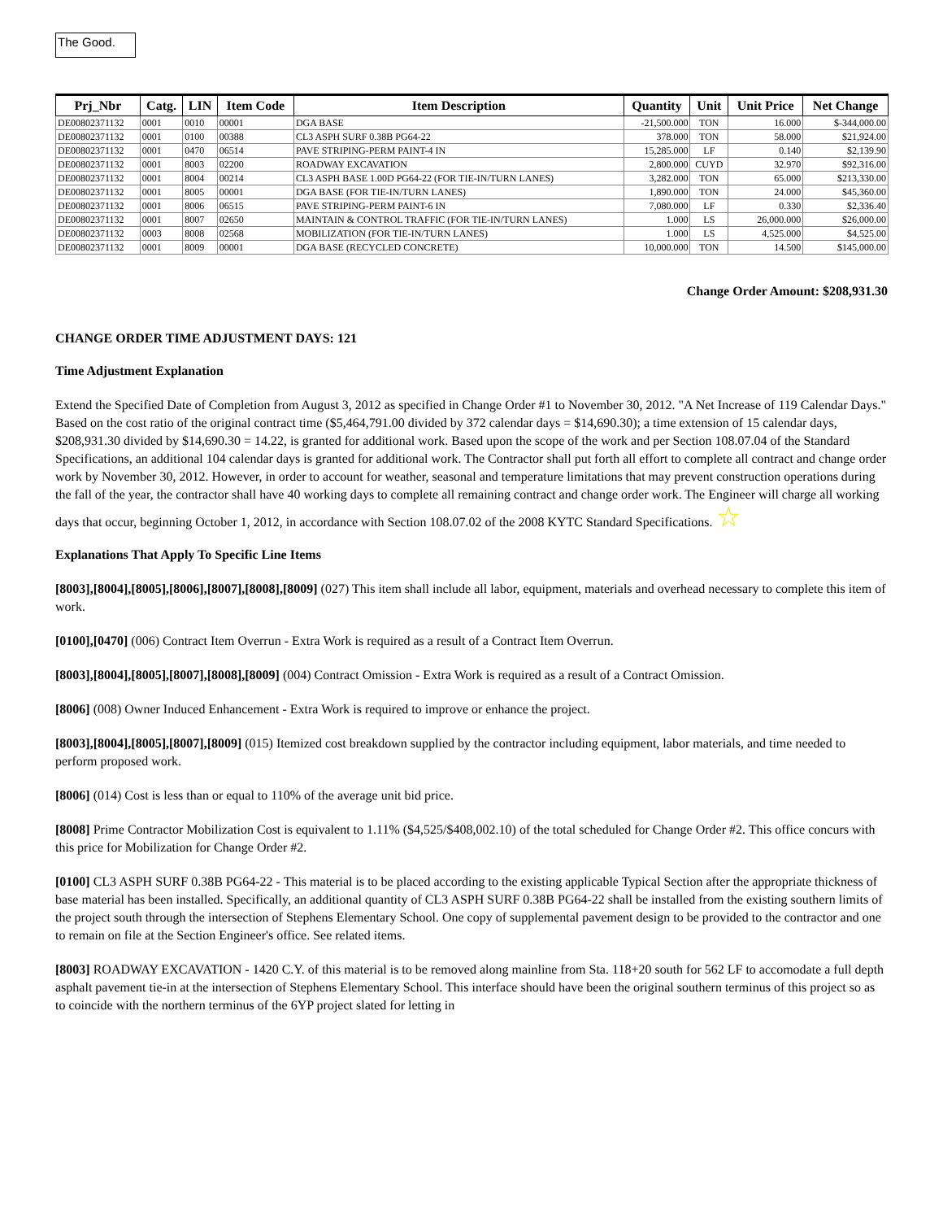The Good.
| Prj_Nbr | Catg. | LIN | Item Code | Item Description | Quantity | Unit | Unit Price | Net Change |
| --- | --- | --- | --- | --- | --- | --- | --- | --- |
| DE00802371132 | 0001 | 0010 | 00001 | DGA BASE | -21,500.000 | TON | 16.000 | $-344,000.00 |
| DE00802371132 | 0001 | 0100 | 00388 | CL3 ASPH SURF 0.38B PG64-22 | 378.000 | TON | 58.000 | $21,924.00 |
| DE00802371132 | 0001 | 0470 | 06514 | PAVE STRIPING-PERM PAINT-4 IN | 15,285.000 | LF | 0.140 | $2,139.90 |
| DE00802371132 | 0001 | 8003 | 02200 | ROADWAY EXCAVATION | 2,800.000 | CUYD | 32.970 | $92,316.00 |
| DE00802371132 | 0001 | 8004 | 00214 | CL3 ASPH BASE 1.00D PG64-22 (FOR TIE-IN/TURN LANES) | 3,282.000 | TON | 65.000 | $213,330.00 |
| DE00802371132 | 0001 | 8005 | 00001 | DGA BASE (FOR TIE-IN/TURN LANES) | 1,890.000 | TON | 24.000 | $45,360.00 |
| DE00802371132 | 0001 | 8006 | 06515 | PAVE STRIPING-PERM PAINT-6 IN | 7,080.000 | LF | 0.330 | $2,336.40 |
| DE00802371132 | 0001 | 8007 | 02650 | MAINTAIN & CONTROL TRAFFIC (FOR TIE-IN/TURN LANES) | 1.000 | LS | 26,000.000 | $26,000.00 |
| DE00802371132 | 0003 | 8008 | 02568 | MOBILIZATION (FOR TIE-IN/TURN LANES) | 1.000 | LS | 4,525.000 | $4,525.00 |
| DE00802371132 | 0001 | 8009 | 00001 | DGA BASE (RECYCLED CONCRETE) | 10,000.000 | TON | 14.500 | $145,000.00 |
Change Order Amount: $208,931.30
CHANGE ORDER TIME ADJUSTMENT DAYS: 121
Time Adjustment Explanation
Extend the Specified Date of Completion from August 3, 2012 as specified in Change Order #1 to November 30, 2012. "A Net Increase of 119 Calendar Days." Based on the cost ratio of the original contract time ($5,464,791.00 divided by 372 calendar days = $14,690.30); a time extension of 15 calendar days, $208,931.30 divided by $14,690.30 = 14.22, is granted for additional work. Based upon the scope of the work and per Section 108.07.04 of the Standard Specifications, an additional 104 calendar days is granted for additional work. The Contractor shall put forth all effort to complete all contract and change order work by November 30, 2012. However, in order to account for weather, seasonal and temperature limitations that may prevent construction operations during the fall of the year, the contractor shall have 40 working days to complete all remaining contract and change order work. The Engineer will charge all working days that occur, beginning October 1, 2012, in accordance with Section 108.07.02 of the 2008 KYTC Standard Specifications. ☆
Explanations That Apply To Specific Line Items
[8003],[8004],[8005],[8006],[8007],[8008],[8009] (027) This item shall include all labor, equipment, materials and overhead necessary to complete this item of work.
[0100],[0470] (006) Contract Item Overrun - Extra Work is required as a result of a Contract Item Overrun.
[8003],[8004],[8005],[8007],[8008],[8009] (004) Contract Omission - Extra Work is required as a result of a Contract Omission.
[8006] (008) Owner Induced Enhancement - Extra Work is required to improve or enhance the project.
[8003],[8004],[8005],[8007],[8009] (015) Itemized cost breakdown supplied by the contractor including equipment, labor materials, and time needed to perform proposed work.
[8006] (014) Cost is less than or equal to 110% of the average unit bid price.
[8008] Prime Contractor Mobilization Cost is equivalent to 1.11% ($4,525/$408,002.10) of the total scheduled for Change Order #2. This office concurs with this price for Mobilization for Change Order #2.
[0100] CL3 ASPH SURF 0.38B PG64-22 - This material is to be placed according to the existing applicable Typical Section after the appropriate thickness of base material has been installed. Specifically, an additional quantity of CL3 ASPH SURF 0.38B PG64-22 shall be installed from the existing southern limits of the project south through the intersection of Stephens Elementary School. One copy of supplemental pavement design to be provided to the contractor and one to remain on file at the Section Engineer's office. See related items.
[8003] ROADWAY EXCAVATION - 1420 C.Y. of this material is to be removed along mainline from Sta. 118+20 south for 562 LF to accomodate a full depth asphalt pavement tie-in at the intersection of Stephens Elementary School. This interface should have been the original southern terminus of this project so as to coincide with the northern terminus of the 6YP project slated for letting in